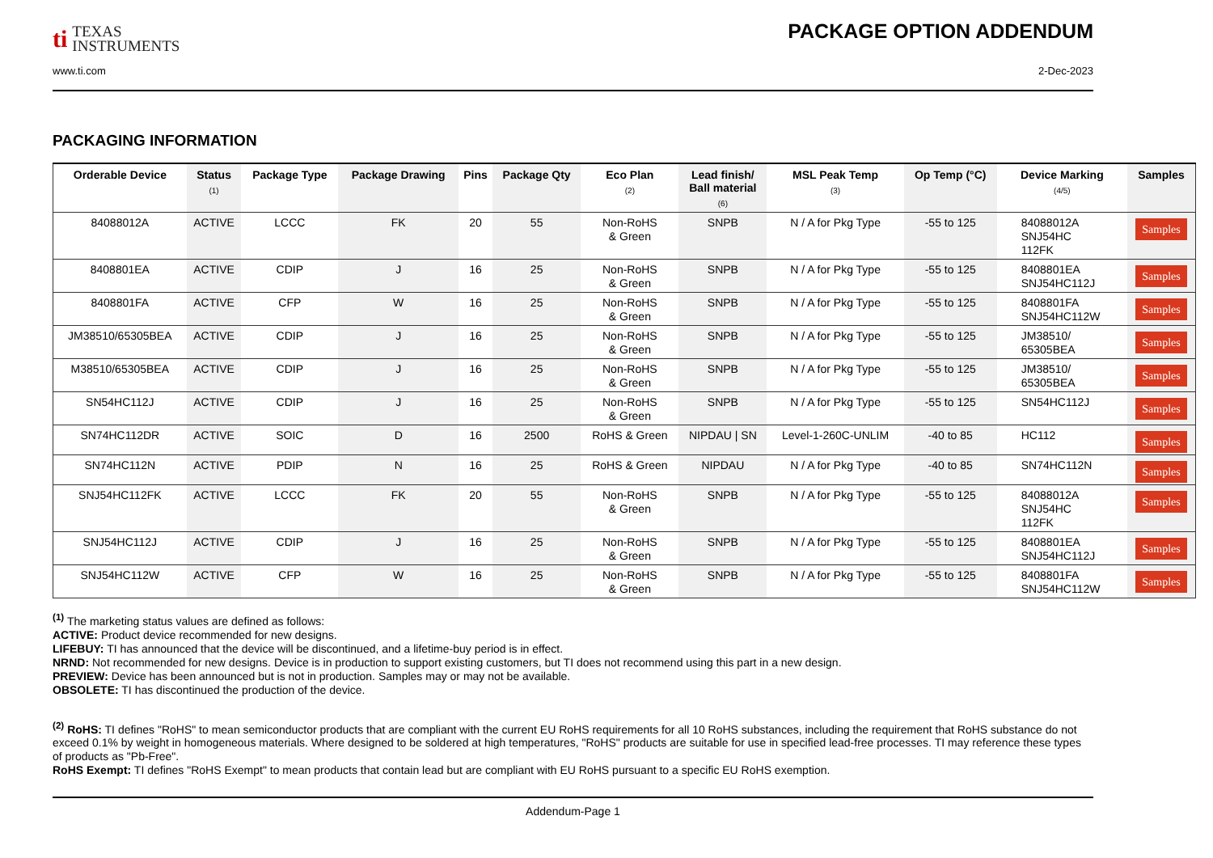ti TEXAS
INSTRUMENTS
PACKAGE OPTION ADDENDUM
www.ti.com 2-Dec-2023
PACKAGING INFORMATION
| Orderable Device | Status (1) | Package Type | Package Drawing | Pins | Package Qty | Eco Plan (2) | Lead finish/ Ball material (6) | MSL Peak Temp (3) | Op Temp (°C) | Device Marking (4/5) | Samples |
| --- | --- | --- | --- | --- | --- | --- | --- | --- | --- | --- | --- |
| 84088012A | ACTIVE | LCCC | FK | 20 | 55 | Non-RoHS & Green | SNPB | N / A for Pkg Type | -55 to 125 | 84088012A SNJ54HC 112FK | Samples |
| 8408801EA | ACTIVE | CDIP | J | 16 | 25 | Non-RoHS & Green | SNPB | N / A for Pkg Type | -55 to 125 | 8408801EA SNJ54HC112J | Samples |
| 8408801FA | ACTIVE | CFP | W | 16 | 25 | Non-RoHS & Green | SNPB | N / A for Pkg Type | -55 to 125 | 8408801FA SNJ54HC112W | Samples |
| JM38510/65305BEA | ACTIVE | CDIP | J | 16 | 25 | Non-RoHS & Green | SNPB | N / A for Pkg Type | -55 to 125 | JM38510/ 65305BEA | Samples |
| M38510/65305BEA | ACTIVE | CDIP | J | 16 | 25 | Non-RoHS & Green | SNPB | N / A for Pkg Type | -55 to 125 | JM38510/ 65305BEA | Samples |
| SN54HC112J | ACTIVE | CDIP | J | 16 | 25 | Non-RoHS & Green | SNPB | N / A for Pkg Type | -55 to 125 | SN54HC112J | Samples |
| SN74HC112DR | ACTIVE | SOIC | D | 16 | 2500 | RoHS & Green | NIPDAU / SN | Level-1-260C-UNLIM | -40 to 85 | HC112 | Samples |
| SN74HC112N | ACTIVE | PDIP | N | 16 | 25 | RoHS & Green | NIPDAU | N / A for Pkg Type | -40 to 85 | SN74HC112N | Samples |
| SNJ54HC112FK | ACTIVE | LCCC | FK | 20 | 55 | Non-RoHS & Green | SNPB | N / A for Pkg Type | -55 to 125 | 84088012A SNJ54HC 112FK | Samples |
| SNJ54HC112J | ACTIVE | CDIP | J | 16 | 25 | Non-RoHS & Green | SNPB | N / A for Pkg Type | -55 to 125 | 8408801EA SNJ54HC112J | Samples |
| SNJ54HC112W | ACTIVE | CFP | W | 16 | 25 | Non-RoHS & Green | SNPB | N / A for Pkg Type | -55 to 125 | 8408801FA SNJ54HC112W | Samples |
<sup>(1)</sup> The marketing status values are defined as follows:
ACTIVE: Product device recommended for new designs.
LIFEBUY: TI has announced that the device will be discontinued, and a lifetime-buy period is in effect.
NRND: Not recommended for new designs. Device is in production to support existing customers, but TI does not recommend using this part in a new design.
PREVIEW: Device has been announced but is not in production. Samples may or may not be available.
OBSOLETE: TI has discontinued the production of the device.
<sup>(2)</sup> RoHS: TI defines "RoHS" to mean semiconductor products that are compliant with the current EU RoHS requirements for all 10 RoHS substances, including the requirement that RoHS substance do not exceed 0.1% by weight in homogeneous materials. Where designed to be soldered at high temperatures, "RoHS" products are suitable for use in specified lead-free processes. TI may reference these types of products as "Pb-Free".
RoHS Exempt: TI defines "RoHS Exempt" to mean products that contain lead but are compliant with EU RoHS pursuant to a specific EU RoHS exemption.
Addendum-Page 1